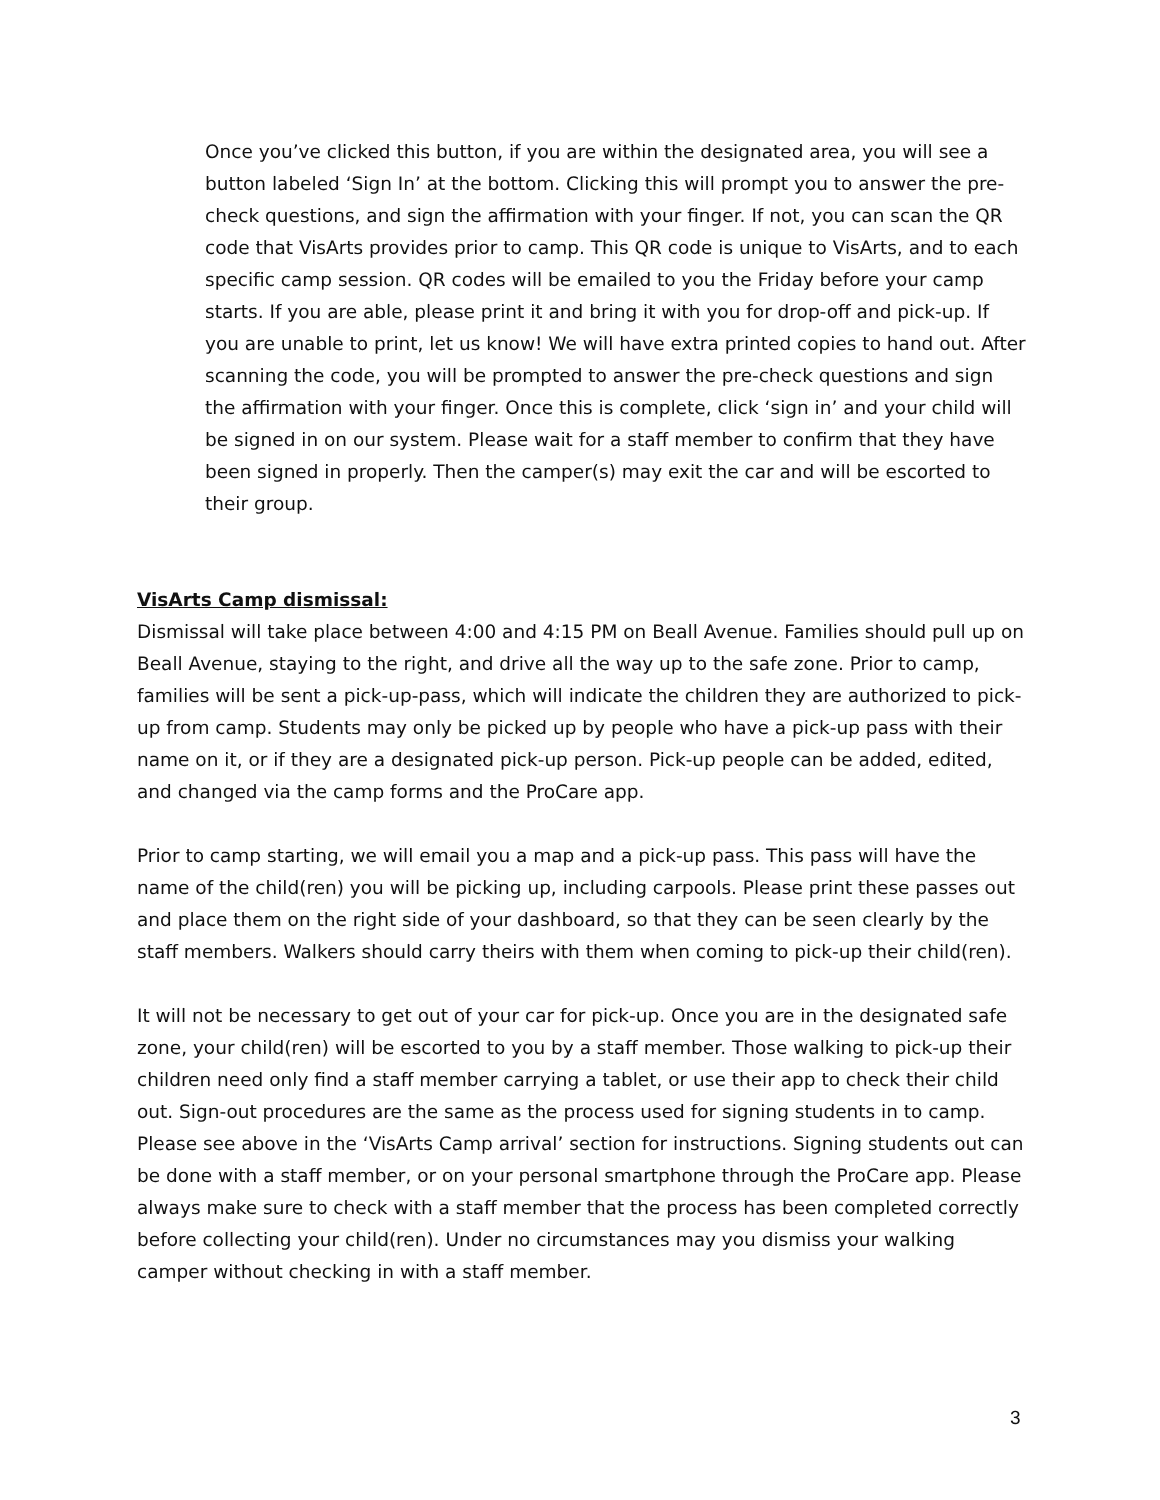Once you’ve clicked this button, if you are within the designated area, you will see a button labeled ‘Sign In’ at the bottom. Clicking this will prompt you to answer the pre-check questions, and sign the affirmation with your finger. If not, you can scan the QR code that VisArts provides prior to camp. This QR code is unique to VisArts, and to each specific camp session. QR codes will be emailed to you the Friday before your camp starts. If you are able, please print it and bring it with you for drop-off and pick-up. If you are unable to print, let us know! We will have extra printed copies to hand out. After scanning the code, you will be prompted to answer the pre-check questions and sign the affirmation with your finger. Once this is complete, click ‘sign in’ and your child will be signed in on our system. Please wait for a staff member to confirm that they have been signed in properly. Then the camper(s) may exit the car and will be escorted to their group.
VisArts Camp dismissal:
Dismissal will take place between 4:00 and 4:15 PM on Beall Avenue. Families should pull up on Beall Avenue, staying to the right, and drive all the way up to the safe zone. Prior to camp, families will be sent a pick-up-pass, which will indicate the children they are authorized to pick-up from camp. Students may only be picked up by people who have a pick-up pass with their name on it, or if they are a designated pick-up person. Pick-up people can be added, edited, and changed via the camp forms and the ProCare app.
Prior to camp starting, we will email you a map and a pick-up pass. This pass will have the name of the child(ren) you will be picking up, including carpools. Please print these passes out and place them on the right side of your dashboard, so that they can be seen clearly by the staff members. Walkers should carry theirs with them when coming to pick-up their child(ren).
It will not be necessary to get out of your car for pick-up. Once you are in the designated safe zone, your child(ren) will be escorted to you by a staff member. Those walking to pick-up their children need only find a staff member carrying a tablet, or use their app to check their child out. Sign-out procedures are the same as the process used for signing students in to camp. Please see above in the ‘VisArts Camp arrival’ section for instructions. Signing students out can be done with a staff member, or on your personal smartphone through the ProCare app. Please always make sure to check with a staff member that the process has been completed correctly before collecting your child(ren). Under no circumstances may you dismiss your walking camper without checking in with a staff member.
3